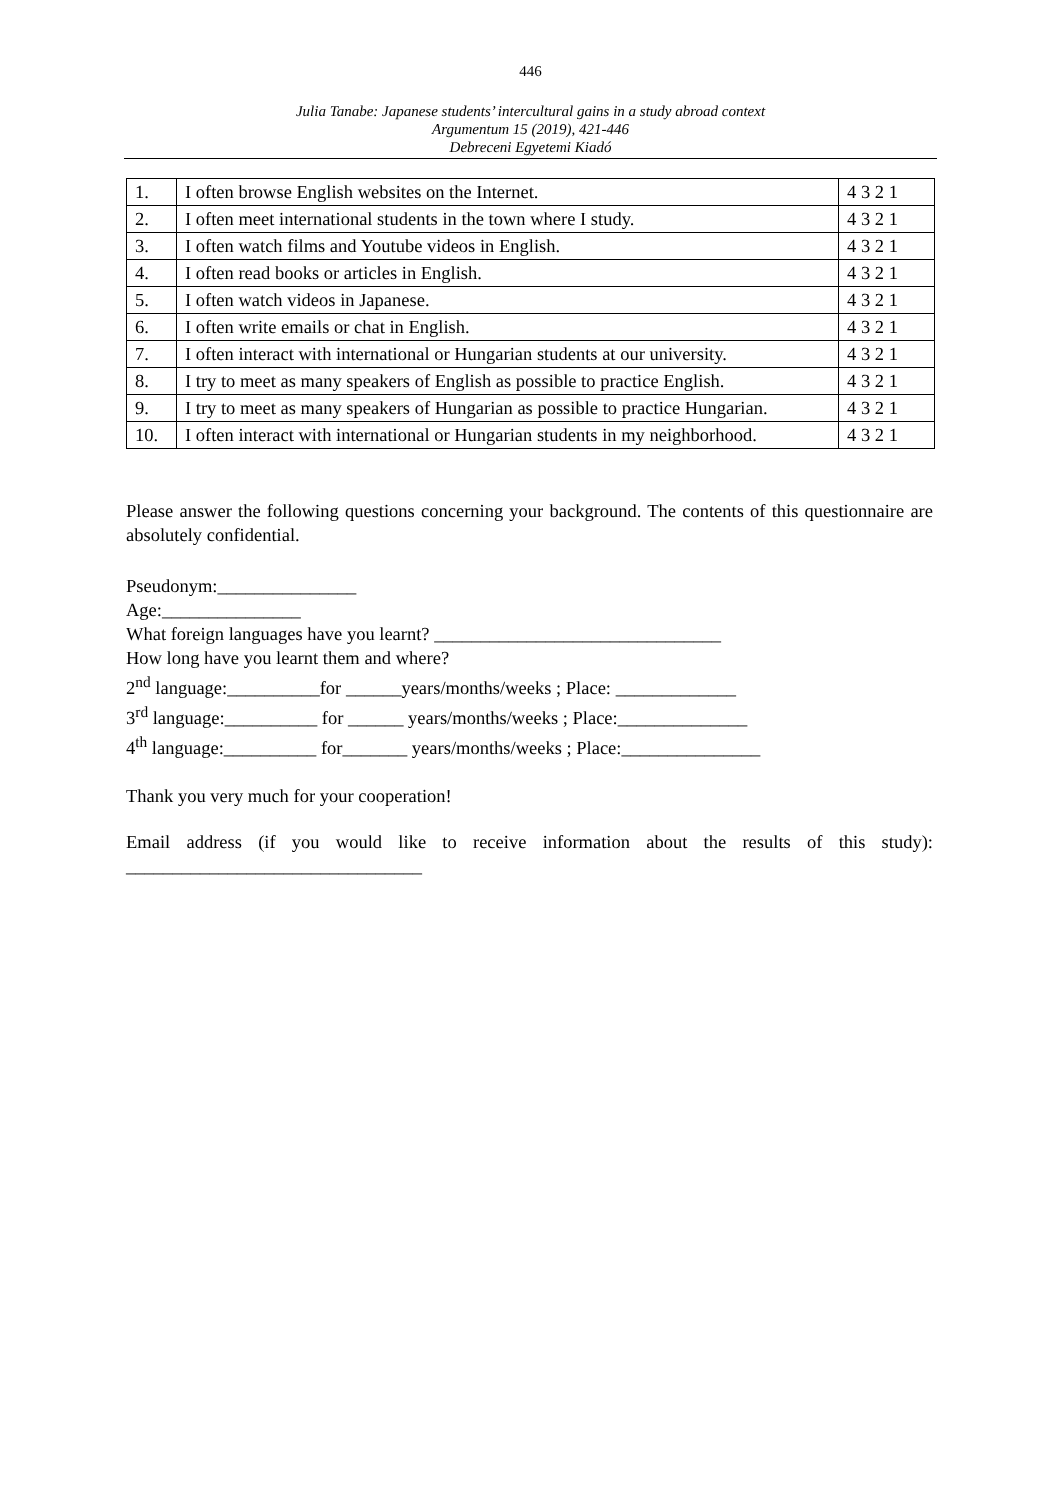446
Julia Tanabe: Japanese students’ intercultural gains in a study abroad context
Argumentum 15 (2019), 421-446
Debreceni Egyetemi Kiadó
| 1. | I often browse English websites on the Internet. | 4 3 2 1 |
| 2. | I often meet international students in the town where I study. | 4 3 2 1 |
| 3. | I often watch films and Youtube videos in English. | 4 3 2 1 |
| 4. | I often read books or articles in English. | 4 3 2 1 |
| 5. | I often watch videos in Japanese. | 4 3 2 1 |
| 6. | I often write emails or chat in English. | 4 3 2 1 |
| 7. | I often interact with international or Hungarian students at our university. | 4 3 2 1 |
| 8. | I try to meet as many speakers of English as possible to practice English. | 4 3 2 1 |
| 9. | I try to meet as many speakers of Hungarian as possible to practice Hungarian. | 4 3 2 1 |
| 10. | I often interact with international or Hungarian students in my neighborhood. | 4 3 2 1 |
Please answer the following questions concerning your background. The contents of this questionnaire are absolutely confidential.
Pseudonym:_______________
Age:_______________
What foreign languages have you learnt? _______________________________
How long have you learnt them and where?
2<sup>nd</sup> language:__________for ______years/months/weeks ; Place: _____________
3<sup>rd</sup> language:__________ for ______ years/months/weeks ; Place:______________
4<sup>th</sup> language:__________ for_______ years/months/weeks ; Place:_______________
Thank you very much for your cooperation!
Email address (if you would like to receive information about the results of this study): ________________________________